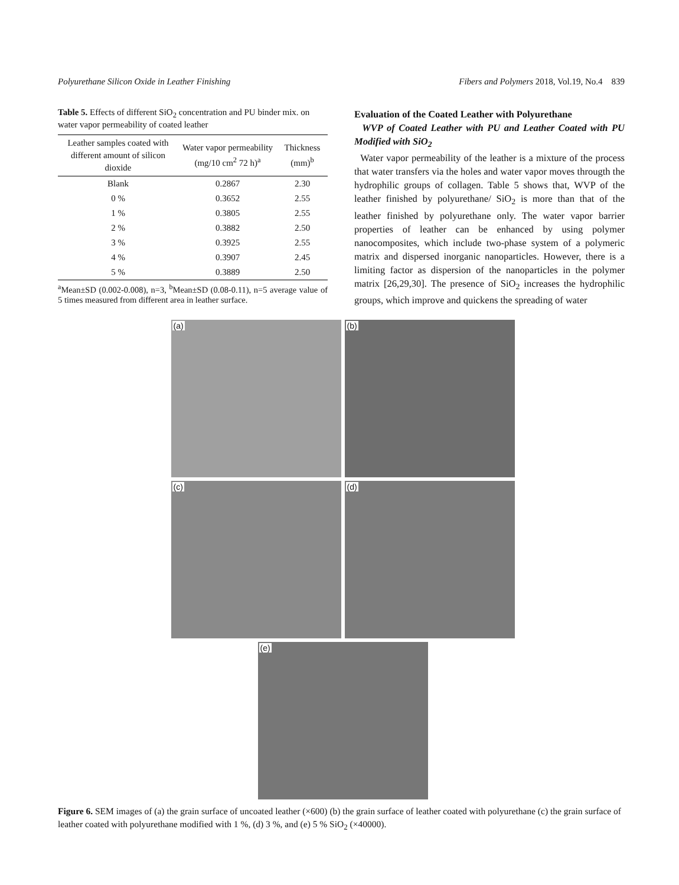Polyurethane Silicon Oxide in Leather Finishing Fibers and Polymers 2018, Vol.19, No.4 839
Table 5. Effects of different SiO<sub>2</sub> concentration and PU binder mix. on water vapor permeability of coated leather
| Leather samples coated with different amount of silicon dioxide | Water vapor permeability (mg/10 cm<sup>2</sup> 72 h)<sup>a</sup> | Thickness (mm)<sup>b</sup> |
| --- | --- | --- |
| Blank | 0.2867 | 2.30 |
| 0 % | 0.3652 | 2.55 |
| 1 % | 0.3805 | 2.55 |
| 2 % | 0.3882 | 2.50 |
| 3 % | 0.3925 | 2.55 |
| 4 % | 0.3907 | 2.45 |
| 5 % | 0.3889 | 2.50 |
<sup>a</sup> Mean±SD (0.002-0.008), n=3, <sup>b</sup>Mean±SD (0.08-0.11), n=5 average value of 5 times measured from different area in leather surface.
Evaluation of the Coated Leather with Polyurethane
WVP of Coated Leather with PU and Leather Coated with PU Modified with SiO<sub>2</sub>
Water vapor permeability of the leather is a mixture of the process that water transfers via the holes and water vapor moves througth the hydrophilic groups of collagen. Table 5 shows that, WVP of the leather finished by polyurethane/ SiO<sub>2</sub> is more than that of the leather finished by polyurethane only. The water vapor barrier properties of leather can be enhanced by using polymer nanocomposites, which include two-phase system of a polymeric matrix and dispersed inorganic nanoparticles. However, there is a limiting factor as dispersion of the nanoparticles in the polymer matrix [26,29,30]. The presence of SiO<sub>2</sub> increases the hydrophilic groups, which improve and quickens the spreading of water
(a)
(b)
(c)
(d)
(e)
Figure 6. SEM images of (a) the grain surface of uncoated leather (×600) (b) the grain surface of leather coated with polyurethane (c) the grain surface of leather coated with polyurethane modified with 1 %, (d) 3 %, and (e) 5 % SiO<sub>2</sub> (×40000).